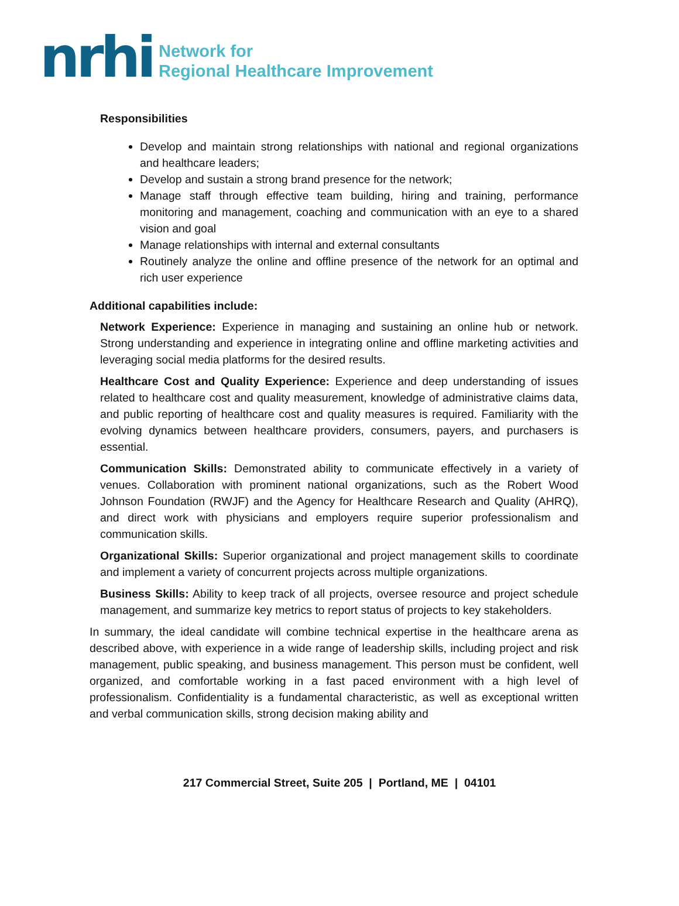nrhi Network for
Regional Healthcare Improvement
Responsibilities
Develop and maintain strong relationships with national and regional organizations and healthcare leaders;
Develop and sustain a strong brand presence for the network;
Manage staff through effective team building, hiring and training, performance monitoring and management, coaching and communication with an eye to a shared vision and goal
Manage relationships with internal and external consultants
Routinely analyze the online and offline presence of the network for an optimal and rich user experience
Additional capabilities include:
Network Experience: Experience in managing and sustaining an online hub or network. Strong understanding and experience in integrating online and offline marketing activities and leveraging social media platforms for the desired results.
Healthcare Cost and Quality Experience: Experience and deep understanding of issues related to healthcare cost and quality measurement, knowledge of administrative claims data, and public reporting of healthcare cost and quality measures is required. Familiarity with the evolving dynamics between healthcare providers, consumers, payers, and purchasers is essential.
Communication Skills: Demonstrated ability to communicate effectively in a variety of venues. Collaboration with prominent national organizations, such as the Robert Wood Johnson Foundation (RWJF) and the Agency for Healthcare Research and Quality (AHRQ), and direct work with physicians and employers require superior professionalism and communication skills.
Organizational Skills: Superior organizational and project management skills to coordinate and implement a variety of concurrent projects across multiple organizations.
Business Skills: Ability to keep track of all projects, oversee resource and project schedule management, and summarize key metrics to report status of projects to key stakeholders.
In summary, the ideal candidate will combine technical expertise in the healthcare arena as described above, with experience in a wide range of leadership skills, including project and risk management, public speaking, and business management. This person must be confident, well organized, and comfortable working in a fast paced environment with a high level of professionalism. Confidentiality is a fundamental characteristic, as well as exceptional written and verbal communication skills, strong decision making ability and
217 Commercial Street, Suite 205 | Portland, ME | 04101